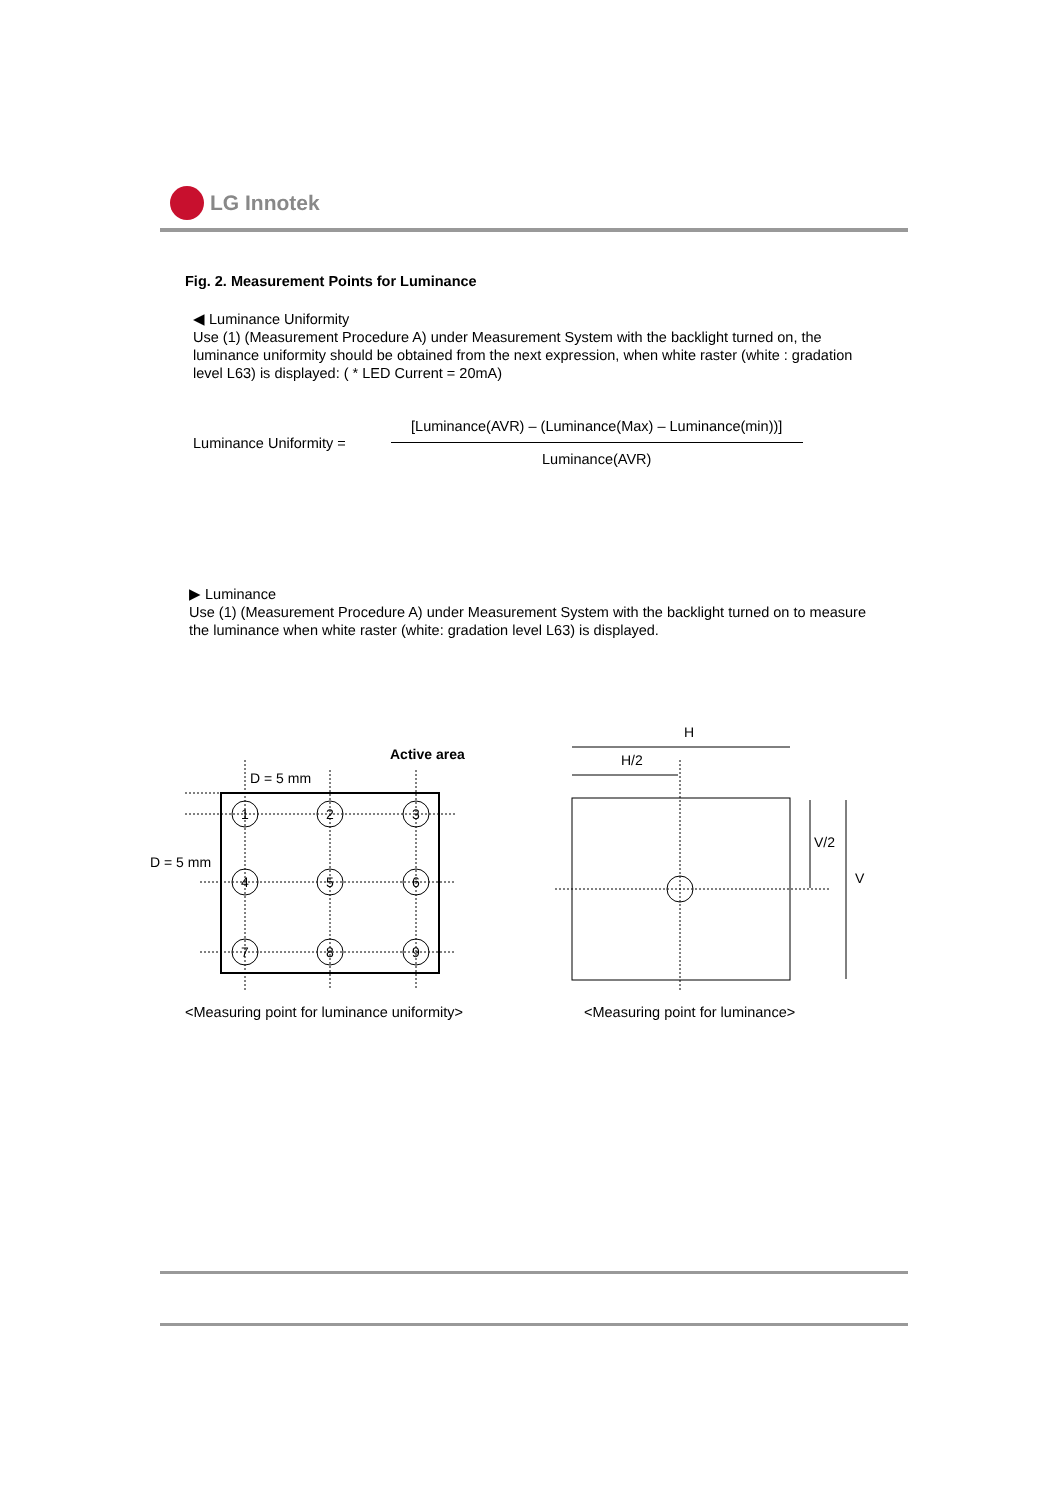LG Innotek
Fig. 2. Measurement Points for Luminance
◀ Luminance Uniformity
Use (1) (Measurement Procedure A) under Measurement System with the backlight turned on, the luminance uniformity should be obtained from the next expression, when white raster (white : gradation level L63) is displayed: ( * LED Current = 20mA)
Luminance Uniformity =
[Luminance(AVR) – (Luminance(Max) – Luminance(min))]
Luminance(AVR)
▶ Luminance
Use (1) (Measurement Procedure A) under Measurement System with the backlight turned on to measure the luminance when white raster (white: gradation level L63) is displayed.
Active area
D = 5 mm
D = 5 mm
1
2
3
4
5
6
7
8
9
H
H/2
V/2
V
<Measuring point for luminance uniformity>
<Measuring point for luminance>